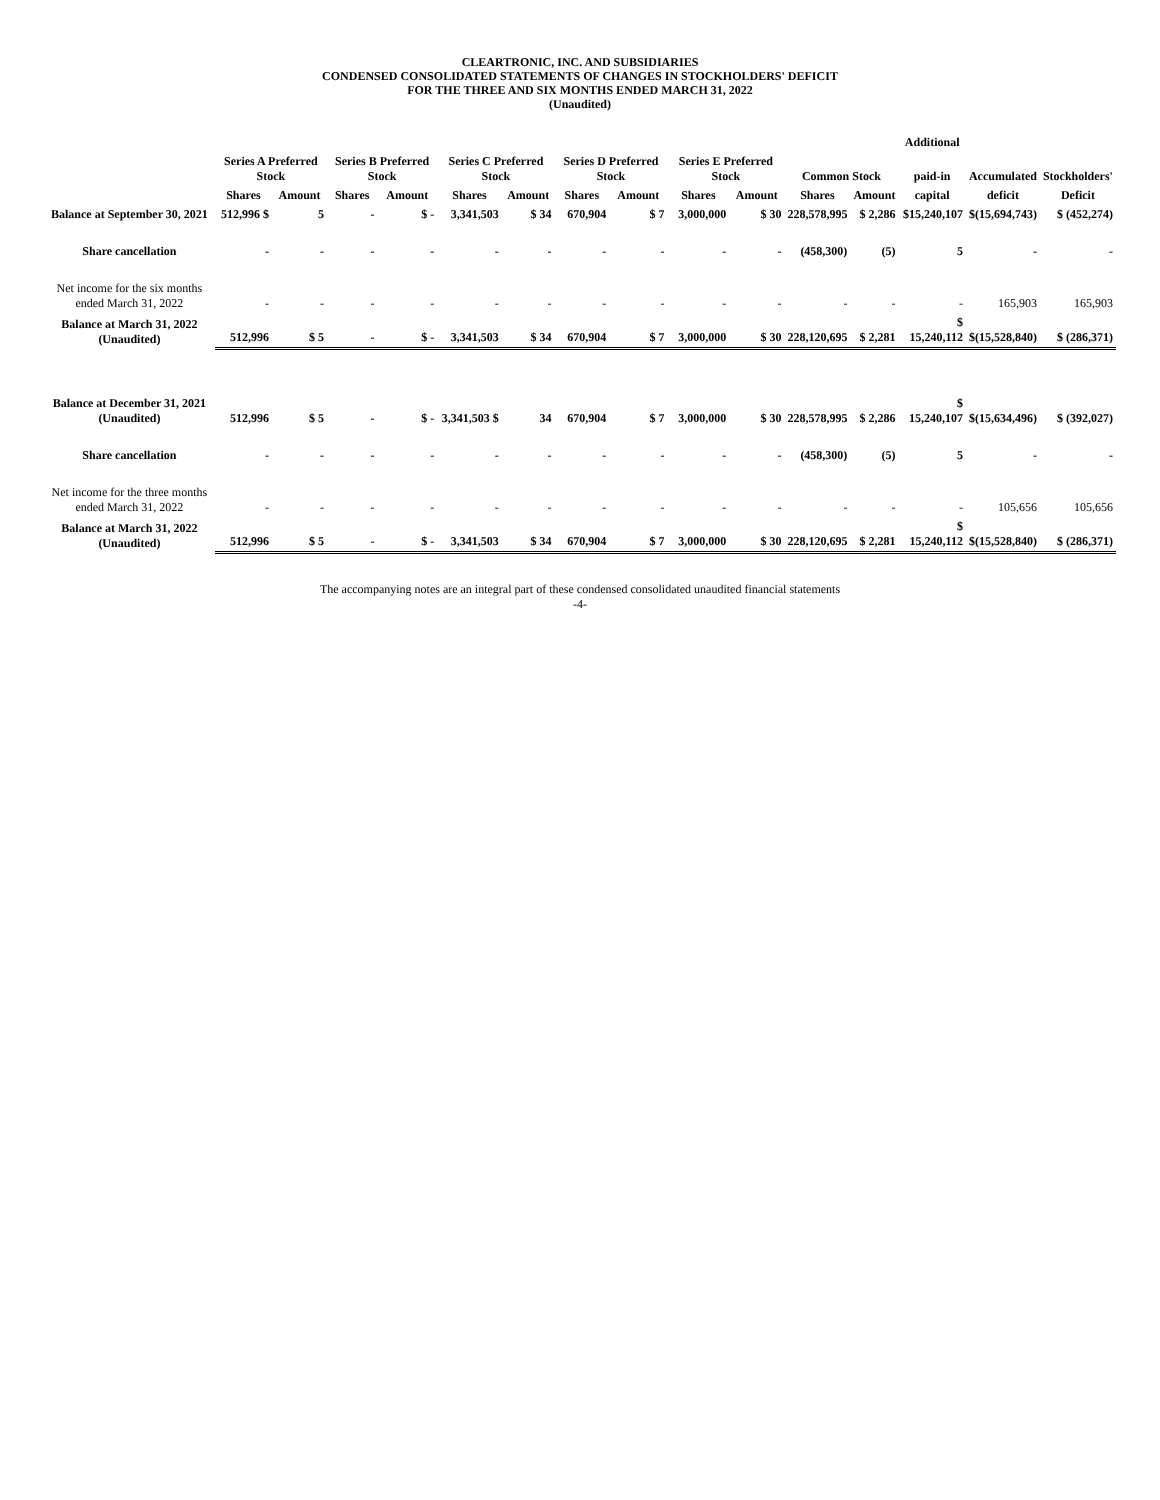CLEARTRONIC, INC. AND SUBSIDIARIES
CONDENSED CONSOLIDATED STATEMENTS OF CHANGES IN STOCKHOLDERS' DEFICIT
FOR THE THREE AND SIX MONTHS ENDED MARCH 31, 2022
(Unaudited)
| | | | | | | | | | | | | | Additional | | |
| --- | --- | --- | --- | --- | --- | --- | --- | --- | --- | --- | --- | --- | --- | --- | --- |
| | Series A Preferred Stock | | Series B Preferred Stock | | Series C Preferred Stock | | Series D Preferred Stock | | Series E Preferred Stock | | Common Stock | | paid-in | Accumulated | Stockholders' |
| | Shares | Amount | Shares | Amount | Shares | Amount | Shares | Amount | Shares | Amount | Shares | Amount | capital | deficit | Deficit |
| Balance at September 30, 2021 | 512,996 $ | 5 | - | $ - | 3,341,503 | $ 34 | 670,904 | $ 7 | 3,000,000 | $ 30 | 228,578,995 | $ 2,286 | $15,240,107 | $(15,694,743) | $ (452,274) |
| Share cancellation | - | - | - | - | - | - | - | - | - | - | (458,300) | (5) | 5 | - | - |
| Net income for the six months ended March 31, 2022 | - | - | - | - | - | - | - | - | - | - | - | - | - | 165,903 | 165,903 |
| Balance at March 31, 2022 (Unaudited) | 512,996 | $ 5 | - | $ - | 3,341,503 | $ 34 | 670,904 | $ 7 | 3,000,000 | $ 30 | 228,120,695 | $ 2,281 | $ 15,240,112 | $(15,528,840) | $ (286,371) |
| Balance at December 31, 2021 (Unaudited) | 512,996 | $ 5 | - | $ - | 3,341,503 $ | 34 | 670,904 | $ 7 | 3,000,000 | $ 30 | 228,578,995 | $ 2,286 | $ 15,240,107 | $(15,634,496) | $ (392,027) |
| Share cancellation | - | - | - | - | - | - | - | - | - | - | (458,300) | (5) | 5 | - | - |
| Net income for the three months ended March 31, 2022 | - | - | - | - | - | - | - | - | - | - | - | - | - | 105,656 | 105,656 |
| Balance at March 31, 2022 (Unaudited) | 512,996 | $ 5 | - | $ - | 3,341,503 | $ 34 | 670,904 | $ 7 | 3,000,000 | $ 30 | 228,120,695 | $ 2,281 | $ 15,240,112 | $(15,528,840) | $ (286,371) |
The accompanying notes are an integral part of these condensed consolidated unaudited financial statements
-4-